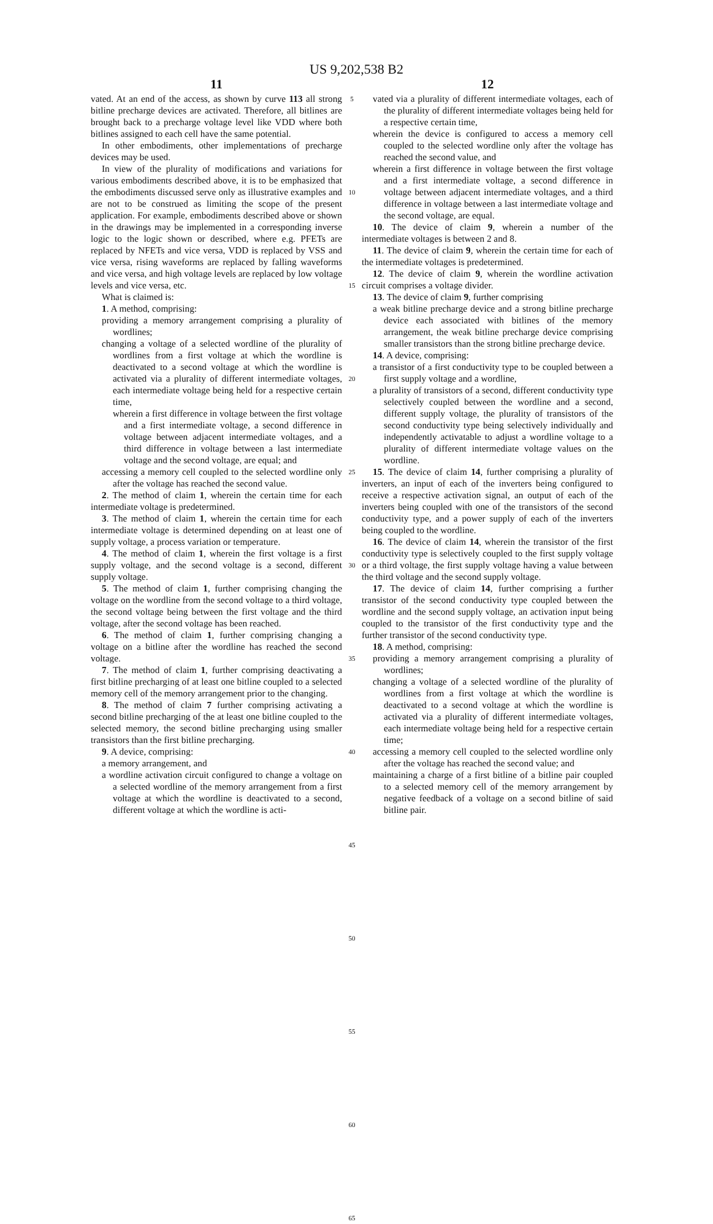US 9,202,538 B2
11
vated. At an end of the access, as shown by curve 113 all strong bitline precharge devices are activated. Therefore, all bitlines are brought back to a precharge voltage level like VDD where both bitlines assigned to each cell have the same potential.
In other embodiments, other implementations of precharge devices may be used.
In view of the plurality of modifications and variations for various embodiments described above, it is to be emphasized that the embodiments discussed serve only as illustrative examples and are not to be construed as limiting the scope of the present application. For example, embodiments described above or shown in the drawings may be implemented in a corresponding inverse logic to the logic shown or described, where e.g. PFETs are replaced by NFETs and vice versa, VDD is replaced by VSS and vice versa, rising waveforms are replaced by falling waveforms and vice versa, and high voltage levels are replaced by low voltage levels and vice versa, etc.
What is claimed is:
1. A method, comprising:
providing a memory arrangement comprising a plurality of wordlines;
changing a voltage of a selected wordline of the plurality of wordlines from a first voltage at which the wordline is deactivated to a second voltage at which the wordline is activated via a plurality of different intermediate voltages, each intermediate voltage being held for a respective certain time,
wherein a first difference in voltage between the first voltage and a first intermediate voltage, a second difference in voltage between adjacent intermediate voltages, and a third difference in voltage between a last intermediate voltage and the second voltage, are equal; and
accessing a memory cell coupled to the selected wordline only after the voltage has reached the second value.
2. The method of claim 1, wherein the certain time for each intermediate voltage is predetermined.
3. The method of claim 1, wherein the certain time for each intermediate voltage is determined depending on at least one of supply voltage, a process variation or temperature.
4. The method of claim 1, wherein the first voltage is a first supply voltage, and the second voltage is a second, different supply voltage.
5. The method of claim 1, further comprising changing the voltage on the wordline from the second voltage to a third voltage, the second voltage being between the first voltage and the third voltage, after the second voltage has been reached.
6. The method of claim 1, further comprising changing a voltage on a bitline after the wordline has reached the second voltage.
7. The method of claim 1, further comprising deactivating a first bitline precharging of at least one bitline coupled to a selected memory cell of the memory arrangement prior to the changing.
8. The method of claim 7 further comprising activating a second bitline precharging of the at least one bitline coupled to the selected memory, the second bitline precharging using smaller transistors than the first bitline precharging.
9. A device, comprising:
a memory arrangement, and
a wordline activation circuit configured to change a voltage on a selected wordline of the memory arrangement from a first voltage at which the wordline is deactivated to a second, different voltage at which the wordline is acti-
5
10
15
20
25
30
35
40
45
50
55
60
65
12
vated via a plurality of different intermediate voltages, each of the plurality of different intermediate voltages being held for a respective certain time,
wherein the device is configured to access a memory cell coupled to the selected wordline only after the voltage has reached the second value, and
wherein a first difference in voltage between the first voltage and a first intermediate voltage, a second difference in voltage between adjacent intermediate voltages, and a third difference in voltage between a last intermediate voltage and the second voltage, are equal.
10. The device of claim 9, wherein a number of the intermediate voltages is between 2 and 8.
11. The device of claim 9, wherein the certain time for each of the intermediate voltages is predetermined.
12. The device of claim 9, wherein the wordline activation circuit comprises a voltage divider.
13. The device of claim 9, further comprising
a weak bitline precharge device and a strong bitline precharge device each associated with bitlines of the memory arrangement, the weak bitline precharge device comprising smaller transistors than the strong bitline precharge device.
14. A device, comprising:
a transistor of a first conductivity type to be coupled between a first supply voltage and a wordline,
a plurality of transistors of a second, different conductivity type selectively coupled between the wordline and a second, different supply voltage, the plurality of transistors of the second conductivity type being selectively individually and independently activatable to adjust a wordline voltage to a plurality of different intermediate voltage values on the wordline.
15. The device of claim 14, further comprising a plurality of inverters, an input of each of the inverters being configured to receive a respective activation signal, an output of each of the inverters being coupled with one of the transistors of the second conductivity type, and a power supply of each of the inverters being coupled to the wordline.
16. The device of claim 14, wherein the transistor of the first conductivity type is selectively coupled to the first supply voltage or a third voltage, the first supply voltage having a value between the third voltage and the second supply voltage.
17. The device of claim 14, further comprising a further transistor of the second conductivity type coupled between the wordline and the second supply voltage, an activation input being coupled to the transistor of the first conductivity type and the further transistor of the second conductivity type.
18. A method, comprising:
providing a memory arrangement comprising a plurality of wordlines;
changing a voltage of a selected wordline of the plurality of wordlines from a first voltage at which the wordline is deactivated to a second voltage at which the wordline is activated via a plurality of different intermediate voltages, each intermediate voltage being held for a respective certain time;
accessing a memory cell coupled to the selected wordline only after the voltage has reached the second value; and
maintaining a charge of a first bitline of a bitline pair coupled to a selected memory cell of the memory arrangement by negative feedback of a voltage on a second bitline of said bitline pair.